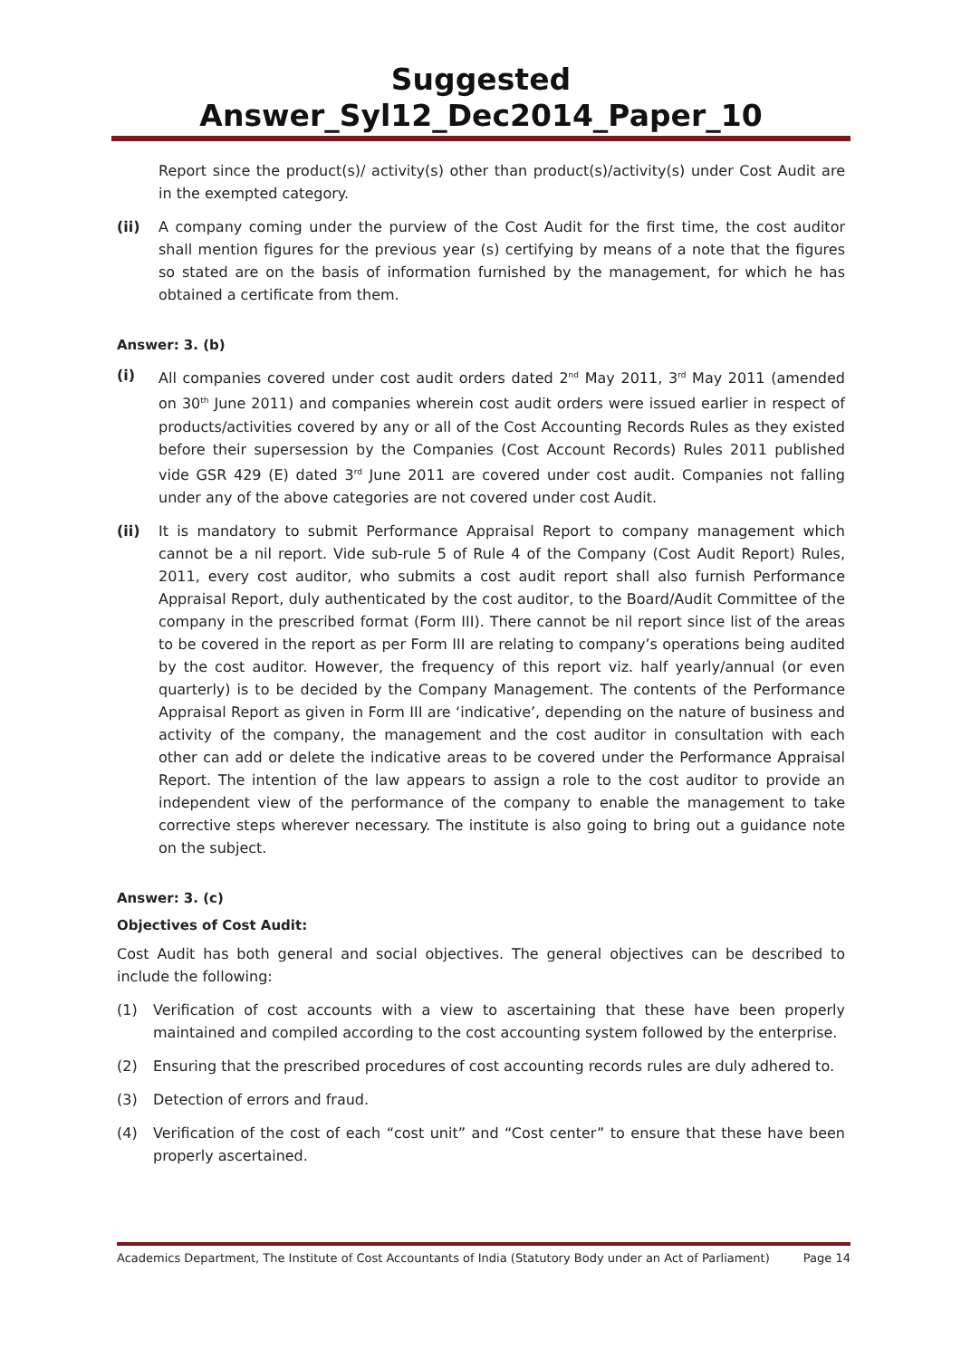Suggested Answer_Syl12_Dec2014_Paper_10
Report since the product(s)/ activity(s) other than product(s)/activity(s) under Cost Audit are in the exempted category.
(ii) A company coming under the purview of the Cost Audit for the first time, the cost auditor shall mention figures for the previous year (s) certifying by means of a note that the figures so stated are on the basis of information furnished by the management, for which he has obtained a certificate from them.
Answer: 3. (b)
(i) All companies covered under cost audit orders dated 2<sup>nd</sup> May 2011, 3<sup>rd</sup> May 2011 (amended on 30<sup>th</sup> June 2011) and companies wherein cost audit orders were issued earlier in respect of products/activities covered by any or all of the Cost Accounting Records Rules as they existed before their supersession by the Companies (Cost Account Records) Rules 2011 published vide GSR 429 (E) dated 3<sup>rd</sup> June 2011 are covered under cost audit. Companies not falling under any of the above categories are not covered under cost Audit.
(ii) It is mandatory to submit Performance Appraisal Report to company management which cannot be a nil report. Vide sub-rule 5 of Rule 4 of the Company (Cost Audit Report) Rules, 2011, every cost auditor, who submits a cost audit report shall also furnish Performance Appraisal Report, duly authenticated by the cost auditor, to the Board/Audit Committee of the company in the prescribed format (Form III). There cannot be nil report since list of the areas to be covered in the report as per Form III are relating to company’s operations being audited by the cost auditor. However, the frequency of this report viz. half yearly/annual (or even quarterly) is to be decided by the Company Management. The contents of the Performance Appraisal Report as given in Form III are ‘indicative’, depending on the nature of business and activity of the company, the management and the cost auditor in consultation with each other can add or delete the indicative areas to be covered under the Performance Appraisal Report. The intention of the law appears to assign a role to the cost auditor to provide an independent view of the performance of the company to enable the management to take corrective steps wherever necessary. The institute is also going to bring out a guidance note on the subject.
Answer: 3. (c)
Objectives of Cost Audit:
Cost Audit has both general and social objectives. The general objectives can be described to include the following:
(1) Verification of cost accounts with a view to ascertaining that these have been properly maintained and compiled according to the cost accounting system followed by the enterprise.
(2) Ensuring that the prescribed procedures of cost accounting records rules are duly adhered to.
(3) Detection of errors and fraud.
(4) Verification of the cost of each “cost unit” and “Cost center” to ensure that these have been properly ascertained.
Academics Department, The Institute of Cost Accountants of India (Statutory Body under an Act of Parliament) Page 14